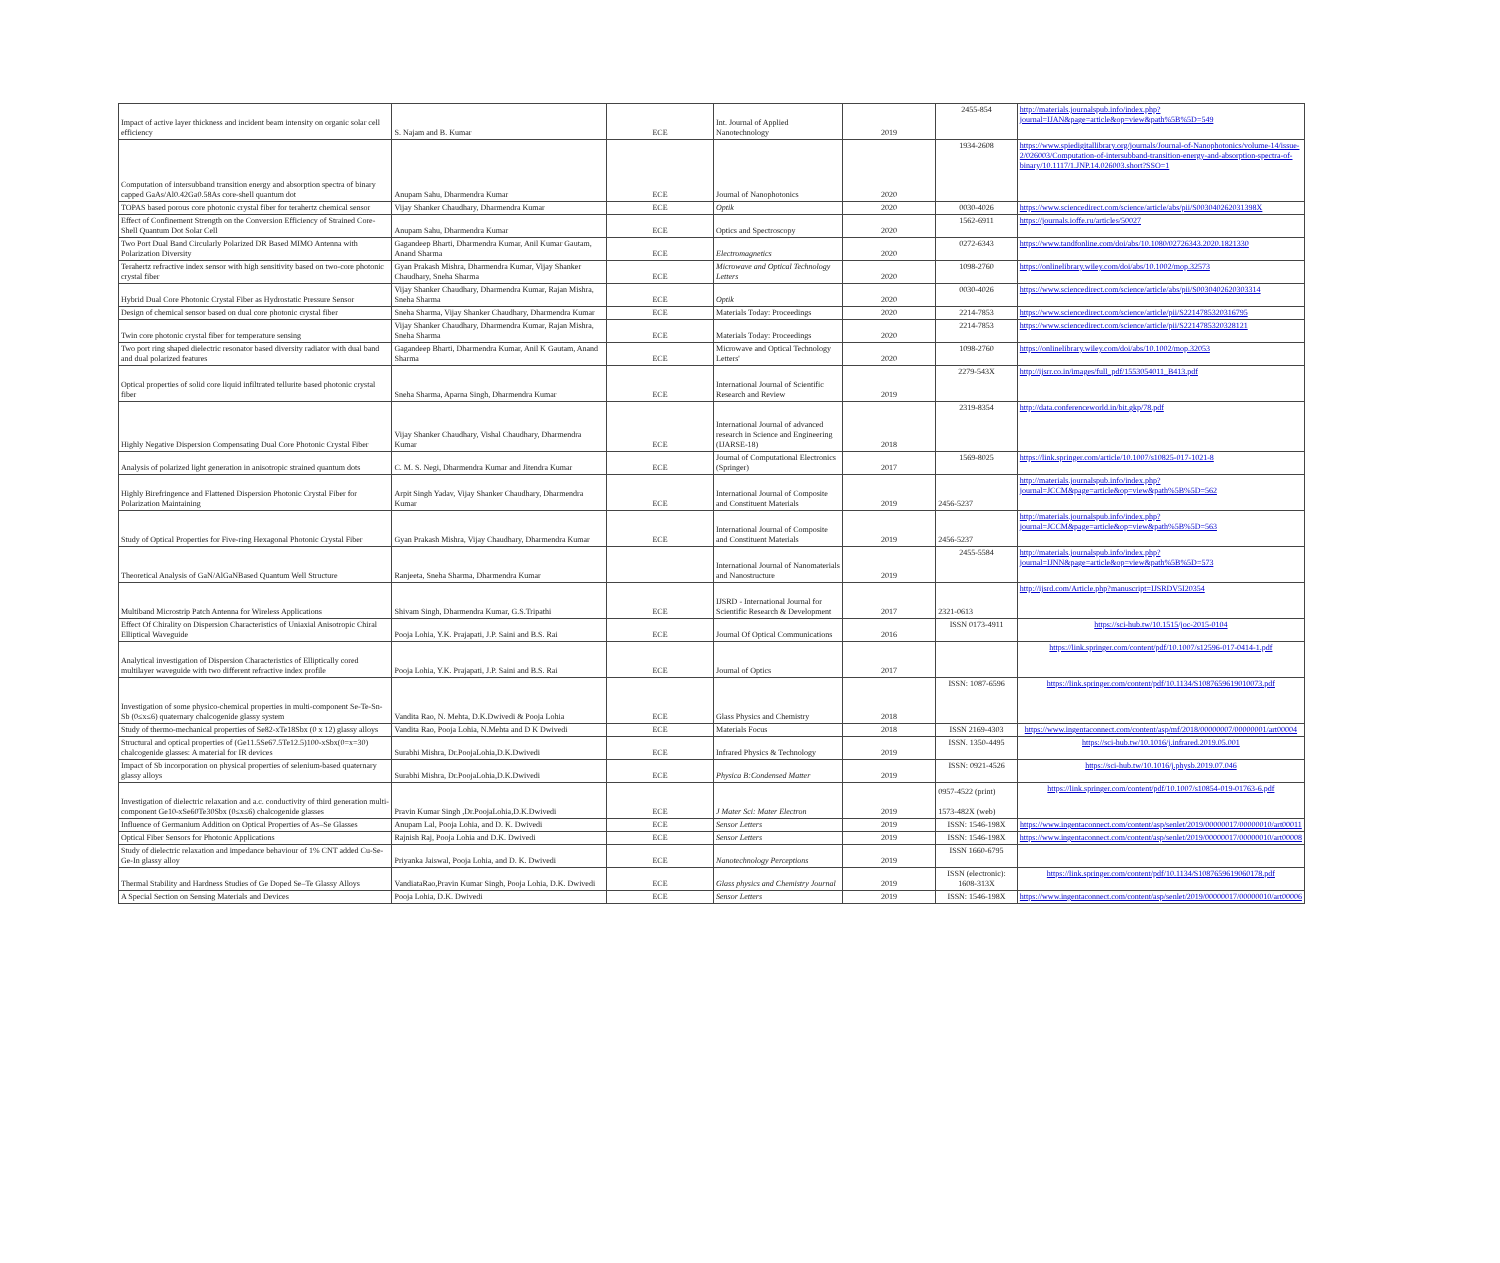| Impact of active layer thickness and incident beam intensity on organic solar cell efficiency | S. Najam and B. Kumar | ECE | Int. Journal of Applied Nanotechnology | 2019 | 2455-854 | http://materials.journalspub.info/index.php?journal=IJAN&page=article&op=view&path%5B%5D=549 |
| Computation of intersubband transition energy and absorption spectra of binary capped GaAs/Al0.42Ga0.58As core-shell quantum dot | Anupam Sahu, Dharmendra Kumar | ECE | Journal of Nanophotonics | 2020 | 1934-2608 | https://www.spiedigitallibrary.org/journals/Journal-of-Nanophotonics/volume-14/issue-2/026003/Computation-of-intersubband-transition-energy-and-absorption-spectra-of-binary/10.1117/1.JNP.14.026003.short?SSO=1 |
| TOPAS based porous core photonic crystal fiber for terahertz chemical sensor | Vijay Shanker Chaudhary, Dharmendra Kumar | ECE | Optik | 2020 | 0030-4026 | https://www.sciencedirect.com/science/article/abs/pii/S003040262031398X |
| Effect of Confinement Strength on the Conversion Efficiency of Strained Core-Shell Quantum Dot Solar Cell | Anupam Sahu, Dharmendra Kumar | ECE | Optics and Spectroscopy | 2020 | 1562-6911 | https://journals.ioffe.ru/articles/50027 |
| Two Port Dual Band Circularly Polarized DR Based MIMO Antenna with Polarization Diversity | Gagandeep Bharti, Dharmendra Kumar, Anil Kumar Gautam, Anand Sharma | ECE | Electromagnetics | 2020 | 0272-6343 | https://www.tandfonline.com/doi/abs/10.1080/02726343.2020.1821330 |
| Terahertz refractive index sensor with high sensitivity based on two-core photonic crystal fiber | Gyan Prakash Mishra, Dharmendra Kumar, Vijay Shanker Chaudhary, Sneha Sharma | ECE | Microwave and Optical Technology Letters | 2020 | 1098-2760 | https://onlinelibrary.wiley.com/doi/abs/10.1002/mop.32573 |
| Hybrid Dual Core Photonic Crystal Fiber as Hydrostatic Pressure Sensor | Vijay Shanker Chaudhary, Dharmendra Kumar, Rajan Mishra, Sneha Sharma | ECE | Optik | 2020 | 0030-4026 | https://www.sciencedirect.com/science/article/abs/pii/S0030402620303314 |
| Design of chemical sensor based on dual core photonic crystal fiber | Sneha Sharma, Vijay Shanker Chaudhary, Dharmendra Kumar | ECE | Materials Today: Proceedings | 2020 | 2214-7853 | https://www.sciencedirect.com/science/article/pii/S2214785320316795 |
| Twin core photonic crystal fiber for temperature sensing | Vijay Shanker Chaudhary, Dharmendra Kumar, Rajan Mishra, Sneha Sharma | ECE | Materials Today: Proceedings | 2020 | 2214-7853 | https://www.sciencedirect.com/science/article/pii/S2214785320328121 |
| Two port ring shaped dielectric resonator based diversity radiator with dual band and dual polarized features | Gagandeep Bharti, Dharmendra Kumar, Anil K Gautam, Anand Sharma | ECE | Microwave and Optical Technology Letters' | 2020 | 1098-2760 | https://onlinelibrary.wiley.com/doi/abs/10.1002/mop.32053 |
| Optical properties of solid core liquid infiltrated tellurite based photonic crystal fiber | Sneha Sharma, Aparna Singh, Dharmendra Kumar | ECE | International Journal of Scientific Research and Review | 2019 | 2279-543X | http://ijsrr.co.in/images/full_pdf/1553054011_B413.pdf |
| Highly Negative Dispersion Compensating Dual Core Photonic Crystal Fiber | Vijay Shanker Chaudhary, Vishal Chaudhary, Dharmendra Kumar | ECE | International Journal of advanced research in Science and Engineering (IJARSE-18) | 2018 | 2319-8354 | http://data.conferenceworld.in/bit.gkp/78.pdf |
| Analysis of polarized light generation in anisotropic strained quantum dots | C. M. S. Negi, Dharmendra Kumar and Jitendra Kumar | ECE | Journal of Computational Electronics (Springer) | 2017 | 1569-8025 | https://link.springer.com/article/10.1007/s10825-017-1021-8 |
| Highly Birefringence and Flattened Dispersion Photonic Crystal Fiber for Polarization Maintaining | Arpit Singh Yadav, Vijay Shanker Chaudhary, Dharmendra Kumar | ECE | International Journal of Composite and Constituent Materials | 2019 | 2456-5237 | http://materials.journalspub.info/index.php?journal=JCCM&page=article&op=view&path%5B%5D=562 |
| Study of Optical Properties for Five-ring Hexagonal Photonic Crystal Fiber | Gyan Prakash Mishra, Vijay Chaudhary, Dharmendra Kumar | ECE | International Journal of Composite and Constituent Materials | 2019 | 2456-5237 | http://materials.journalspub.info/index.php?journal=JCCM&page=article&op=view&path%5B%5D=563 |
| Theoretical Analysis of GaN/AlGaNBased Quantum Well Structure | Ranjeeta, Sneha Sharma, Dharmendra Kumar | | International Journal of Nanomaterials and Nanostructure | 2019 | 2455-5584 | http://materials.journalspub.info/index.php?journal=IJNN&page=article&op=view&path%5B%5D=573 |
| Multiband Microstrip Patch Antenna for Wireless Applications | Shivam Singh, Dharmendra Kumar, G.S.Tripathi | ECE | IJSRD - International Journal for Scientific Research & Development | 2017 | 2321-0613 | http://ijsrd.com/Article.php?manuscript=IJSRDV5I20354 |
| Effect Of Chirality on Dispersion Characteristics of Uniaxial Anisotropic Chiral Elliptical Waveguide | Pooja Lohia, Y.K. Prajapati, J.P. Saini and B.S. Rai | ECE | Journal Of Optical Communications | 2016 | ISSN 0173-4911 | https://sci-hub.tw/10.1515/joc-2015-0104 |
| Analytical investigation of Dispersion Characteristics of Elliptically cored multilayer waveguide with two different refractive index profile | Pooja Lohia, Y.K. Prajapati, J.P. Saini and B.S. Rai | ECE | Journal of Optics | 2017 | | https://link.springer.com/content/pdf/10.1007/s12596-017-0414-1.pdf |
| Investigation of some physico-chemical properties in multi-component Se-Te-Sn-Sb (0≤x≤6) quaternary chalcogenide glassy system | Vandita Rao, N. Mehta, D.K.Dwivedi & Pooja Lohia | ECE | Glass Physics and Chemistry | 2018 | ISSN: 1087-6596 | https://link.springer.com/content/pdf/10.1134/S1087659619010073.pdf |
| Study of thermo-mechanical properties of Se82-xTe18Sbx (0 x 12) glassy alloys | Vandita Rao, Pooja Lohia, N.Mehta and D K Dwivedi | ECE | Materials Focus | 2018 | ISSN 2169-4303 | https://www.ingentaconnect.com/content/asp/mf/2018/00000007/00000001/art00004 |
| Structural and optical properties of (Ge11.5Se67.5Te12.5)100-xSbx(0=x=30) chalcogenide glasses: A material for IR devices | Surabhi Mishra, Dr.PoojaLohia,D.K.Dwivedi | ECE | Infrared Physics & Technology | 2019 | ISSN. 1350-4495 | https://sci-hub.tw/10.1016/j.infrared.2019.05.001 |
| Impact of Sb incorporation on physical properties of selenium-based quaternary glassy alloys | Surabhi Mishra, Dr.PoojaLohia,D.K.Dwivedi | ECE | Physica B:Condensed Matter | 2019 | ISSN: 0921-4526 | https://sci-hub.tw/10.1016/j.physb.2019.07.046 |
| Investigation of dielectric relaxation and a.c. conductivity of third generation multi- component Ge10-xSe60Te30Sbx (0≤x≤6) chalcogenide glasses | Pravin Kumar Singh ,Dr.PoojaLohia,D.K.Dwivedi | ECE | J Mater Sci: Mater Electron | 2019 | 0957-4522 (print) 1573-482X (web) | https://link.springer.com/content/pdf/10.1007/s10854-019-01763-6.pdf |
| Influence of Germanium Addition on Optical Properties of As–Se Glasses | Anupam Lal, Pooja Lohia, and D. K. Dwivedi | ECE | Sensor Letters | 2019 | ISSN: 1546-198X | https://www.ingentaconnect.com/content/asp/senlet/2019/00000017/00000010/art00011 |
| Optical Fiber Sensors for Photonic Applications | Rajnish Raj, Pooja Lohia and D.K. Dwivedi | ECE | Sensor Letters | 2019 | ISSN: 1546-198X | https://www.ingentaconnect.com/content/asp/senlet/2019/00000017/00000010/art00008 |
| Study of dielectric relaxation and impedance behaviour of 1% CNT added Cu-Se-Ge-In glassy alloy | Priyanka Jaiswal, Pooja Lohia, and D. K. Dwivedi | ECE | Nanotechnology Perceptions | 2019 | ISSN 1660-6795 | |
| Thermal Stability and Hardness Studies of Ge Doped Se–Te Glassy Alloys | VandiataRao,Pravin Kumar Singh, Pooja Lohia, D.K. Dwivedi | ECE | Glass physics and Chemistry Journal | 2019 | ISSN (electronic): 1608-313X | https://link.springer.com/content/pdf/10.1134/S1087659619060178.pdf |
| A Special Section on Sensing Materials and Devices | Pooja Lohia, D.K. Dwivedi | ECE | Sensor Letters | 2019 | ISSN: 1546-198X | https://www.ingentaconnect.com/content/asp/senlet/2019/00000017/00000010/art00006 |